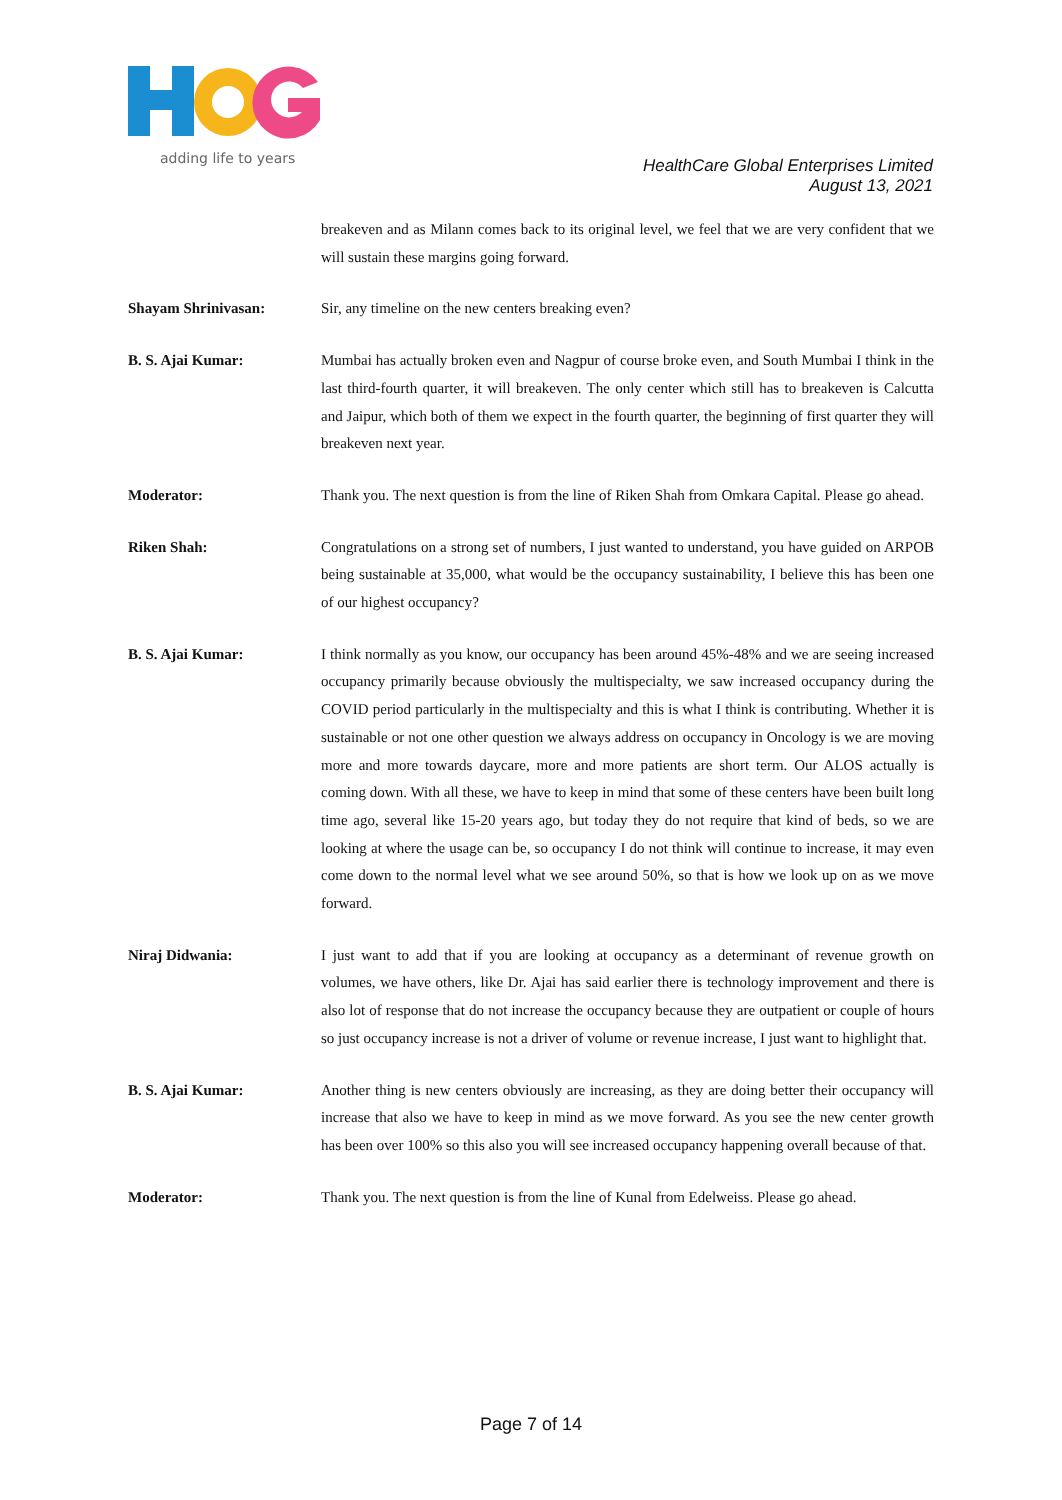adding life to years
HealthCare Global Enterprises Limited
August 13, 2021
breakeven and as Milann comes back to its original level, we feel that we are very confident that we will sustain these margins going forward.
Shayam Shrinivasan: Sir, any timeline on the new centers breaking even?
B. S. Ajai Kumar: Mumbai has actually broken even and Nagpur of course broke even, and South Mumbai I think in the last third-fourth quarter, it will breakeven. The only center which still has to breakeven is Calcutta and Jaipur, which both of them we expect in the fourth quarter, the beginning of first quarter they will breakeven next year.
Moderator: Thank you. The next question is from the line of Riken Shah from Omkara Capital. Please go ahead.
Riken Shah: Congratulations on a strong set of numbers, I just wanted to understand, you have guided on ARPOB being sustainable at 35,000, what would be the occupancy sustainability, I believe this has been one of our highest occupancy?
B. S. Ajai Kumar: I think normally as you know, our occupancy has been around 45%-48% and we are seeing increased occupancy primarily because obviously the multispecialty, we saw increased occupancy during the COVID period particularly in the multispecialty and this is what I think is contributing. Whether it is sustainable or not one other question we always address on occupancy in Oncology is we are moving more and more towards daycare, more and more patients are short term. Our ALOS actually is coming down. With all these, we have to keep in mind that some of these centers have been built long time ago, several like 15-20 years ago, but today they do not require that kind of beds, so we are looking at where the usage can be, so occupancy I do not think will continue to increase, it may even come down to the normal level what we see around 50%, so that is how we look up on as we move forward.
Niraj Didwania: I just want to add that if you are looking at occupancy as a determinant of revenue growth on volumes, we have others, like Dr. Ajai has said earlier there is technology improvement and there is also lot of response that do not increase the occupancy because they are outpatient or couple of hours so just occupancy increase is not a driver of volume or revenue increase, I just want to highlight that.
B. S. Ajai Kumar: Another thing is new centers obviously are increasing, as they are doing better their occupancy will increase that also we have to keep in mind as we move forward. As you see the new center growth has been over 100% so this also you will see increased occupancy happening overall because of that.
Moderator: Thank you. The next question is from the line of Kunal from Edelweiss. Please go ahead.
Page 7 of 14